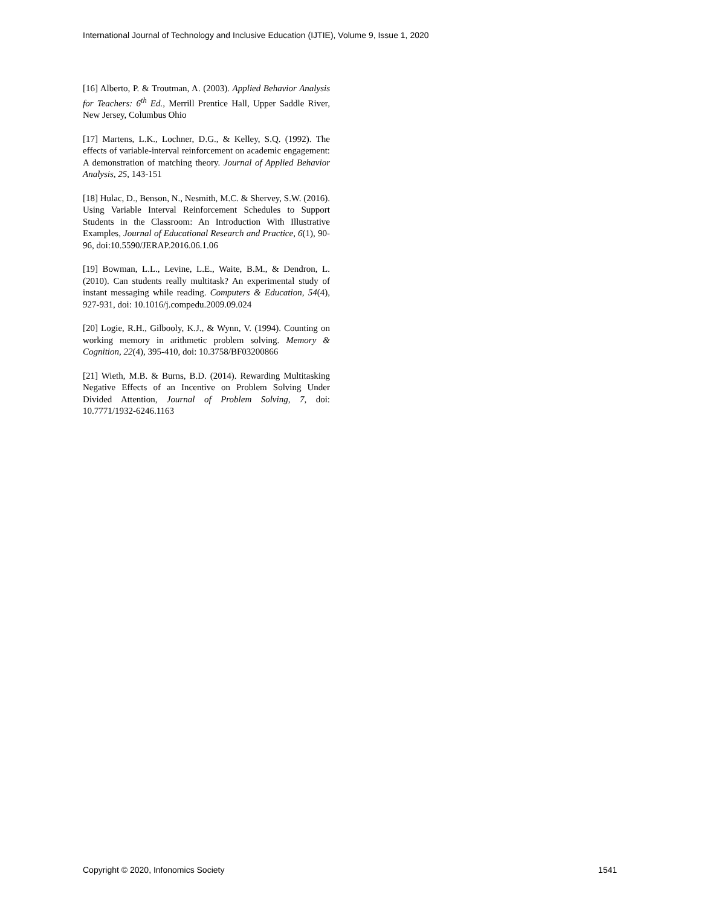International Journal of Technology and Inclusive Education (IJTIE), Volume 9, Issue 1, 2020
[16] Alberto, P. & Troutman, A. (2003). Applied Behavior Analysis for Teachers: 6<sup>th</sup> Ed., Merrill Prentice Hall, Upper Saddle River, New Jersey, Columbus Ohio
[17] Martens, L.K., Lochner, D.G., & Kelley, S.Q. (1992). The effects of variable-interval reinforcement on academic engagement: A demonstration of matching theory. Journal of Applied Behavior Analysis, 25, 143-151
[18] Hulac, D., Benson, N., Nesmith, M.C. & Shervey, S.W. (2016). Using Variable Interval Reinforcement Schedules to Support Students in the Classroom: An Introduction With Illustrative Examples, Journal of Educational Research and Practice, 6(1), 90-96, doi:10.5590/JERAP.2016.06.1.06
[19] Bowman, L.L., Levine, L.E., Waite, B.M., & Dendron, L. (2010). Can students really multitask? An experimental study of instant messaging while reading. Computers & Education, 54(4), 927-931, doi: 10.1016/j.compedu.2009.09.024
[20] Logie, R.H., Gilbooly, K.J., & Wynn, V. (1994). Counting on working memory in arithmetic problem solving. Memory & Cognition, 22(4), 395-410, doi: 10.3758/BF03200866
[21] Wieth, M.B. & Burns, B.D. (2014). Rewarding Multitasking Negative Effects of an Incentive on Problem Solving Under Divided Attention, Journal of Problem Solving, 7, doi: 10.7771/1932-6246.1163
Copyright © 2020, Infonomics Society 1541